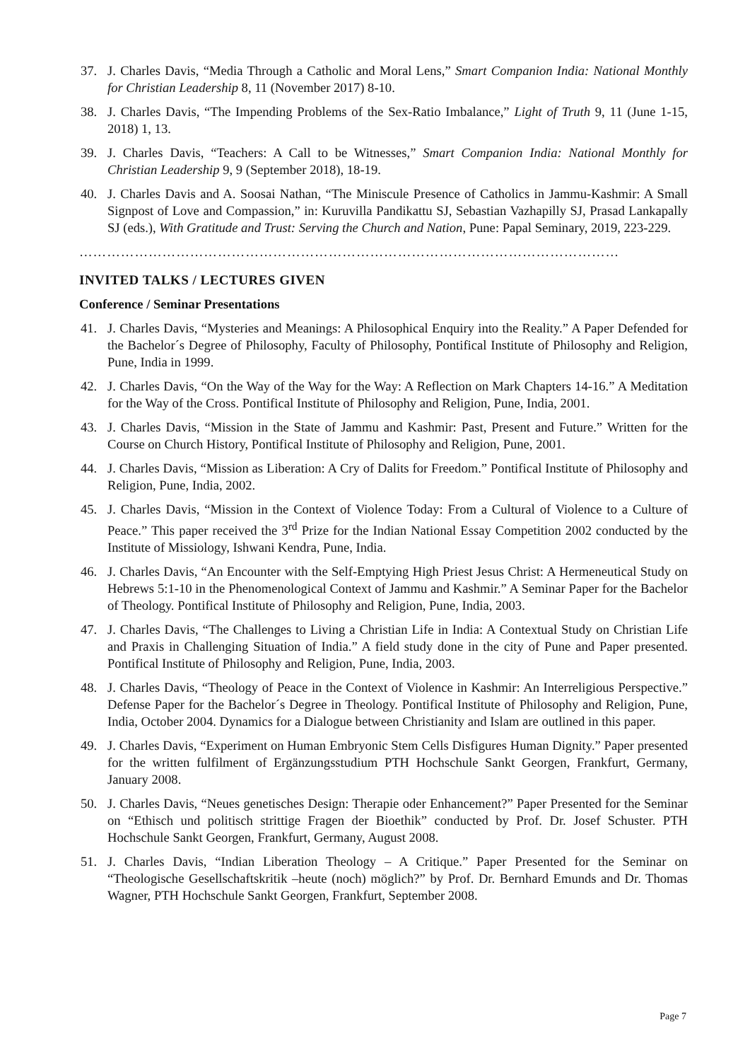37. J. Charles Davis, “Media Through a Catholic and Moral Lens,” Smart Companion India: National Monthly for Christian Leadership 8, 11 (November 2017) 8-10.
38. J. Charles Davis, “The Impending Problems of the Sex-Ratio Imbalance,” Light of Truth 9, 11 (June 1-15, 2018) 1, 13.
39. J. Charles Davis, “Teachers: A Call to be Witnesses,” Smart Companion India: National Monthly for Christian Leadership 9, 9 (September 2018), 18-19.
40. J. Charles Davis and A. Soosai Nathan, “The Miniscule Presence of Catholics in Jammu-Kashmir: A Small Signpost of Love and Compassion,” in: Kuruvilla Pandikattu SJ, Sebastian Vazhapilly SJ, Prasad Lankapally SJ (eds.), With Gratitude and Trust: Serving the Church and Nation, Pune: Papal Seminary, 2019, 223-229.
………………………………………………………………………………………………………
INVITED TALKS / LECTURES GIVEN
Conference / Seminar Presentations
41. J. Charles Davis, “Mysteries and Meanings: A Philosophical Enquiry into the Reality.” A Paper Defended for the Bachelor´s Degree of Philosophy, Faculty of Philosophy, Pontifical Institute of Philosophy and Religion, Pune, India in 1999.
42. J. Charles Davis, “On the Way of the Way for the Way: A Reflection on Mark Chapters 14-16.” A Meditation for the Way of the Cross. Pontifical Institute of Philosophy and Religion, Pune, India, 2001.
43. J. Charles Davis, “Mission in the State of Jammu and Kashmir: Past, Present and Future.” Written for the Course on Church History, Pontifical Institute of Philosophy and Religion, Pune, 2001.
44. J. Charles Davis, “Mission as Liberation: A Cry of Dalits for Freedom.” Pontifical Institute of Philosophy and Religion, Pune, India, 2002.
45. J. Charles Davis, “Mission in the Context of Violence Today: From a Cultural of Violence to a Culture of Peace.” This paper received the 3<sup>rd</sup> Prize for the Indian National Essay Competition 2002 conducted by the Institute of Missiology, Ishwani Kendra, Pune, India.
46. J. Charles Davis, “An Encounter with the Self-Emptying High Priest Jesus Christ: A Hermeneutical Study on Hebrews 5:1-10 in the Phenomenological Context of Jammu and Kashmir.” A Seminar Paper for the Bachelor of Theology. Pontifical Institute of Philosophy and Religion, Pune, India, 2003.
47. J. Charles Davis, “The Challenges to Living a Christian Life in India: A Contextual Study on Christian Life and Praxis in Challenging Situation of India.” A field study done in the city of Pune and Paper presented. Pontifical Institute of Philosophy and Religion, Pune, India, 2003.
48. J. Charles Davis, “Theology of Peace in the Context of Violence in Kashmir: An Interreligious Perspective.” Defense Paper for the Bachelor´s Degree in Theology. Pontifical Institute of Philosophy and Religion, Pune, India, October 2004. Dynamics for a Dialogue between Christianity and Islam are outlined in this paper.
49. J. Charles Davis, “Experiment on Human Embryonic Stem Cells Disfigures Human Dignity.” Paper presented for the written fulfilment of Ergänzungsstudium PTH Hochschule Sankt Georgen, Frankfurt, Germany, January 2008.
50. J. Charles Davis, “Neues genetisches Design: Therapie oder Enhancement?” Paper Presented for the Seminar on “Ethisch und politisch strittige Fragen der Bioethik” conducted by Prof. Dr. Josef Schuster. PTH Hochschule Sankt Georgen, Frankfurt, Germany, August 2008.
51. J. Charles Davis, “Indian Liberation Theology – A Critique.” Paper Presented for the Seminar on “Theologische Gesellschaftskritik –heute (noch) möglich?” by Prof. Dr. Bernhard Emunds and Dr. Thomas Wagner, PTH Hochschule Sankt Georgen, Frankfurt, September 2008.
Page 7